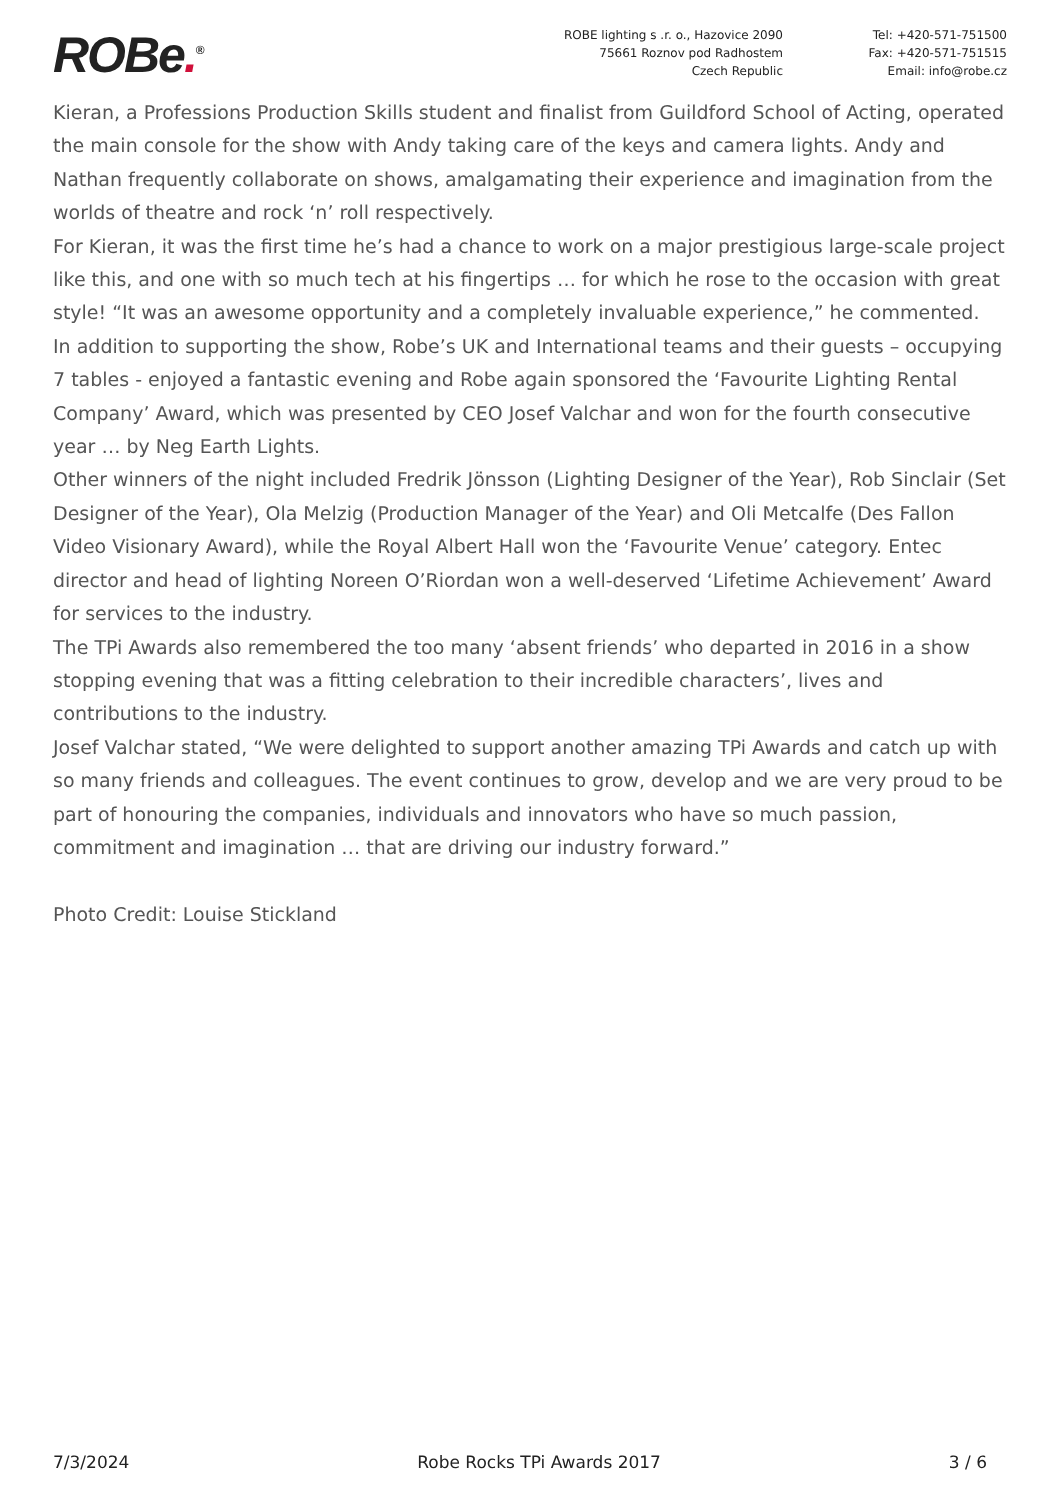ROBe.<sup>®</sup>
ROBE lighting s .r. o., Hazovice 2090
75661 Roznov pod Radhostem
Czech Republic
Tel: +420-571-751500
Fax: +420-571-751515
Email: info@robe.cz
Kieran, a Professions Production Skills student and finalist from Guildford School of Acting, operated the main console for the show with Andy taking care of the keys and camera lights. Andy and Nathan frequently collaborate on shows, amalgamating their experience and imagination from the worlds of theatre and rock ‘n’ roll respectively.
For Kieran, it was the first time he’s had a chance to work on a major prestigious large-scale project like this, and one with so much tech at his fingertips … for which he rose to the occasion with great style! “It was an awesome opportunity and a completely invaluable experience,” he commented.
In addition to supporting the show, Robe’s UK and International teams and their guests – occupying 7 tables - enjoyed a fantastic evening and Robe again sponsored the ‘Favourite Lighting Rental Company’ Award, which was presented by CEO Josef Valchar and won for the fourth consecutive year … by Neg Earth Lights.
Other winners of the night included Fredrik Jönsson (Lighting Designer of the Year), Rob Sinclair (Set Designer of the Year), Ola Melzig (Production Manager of the Year) and Oli Metcalfe (Des Fallon Video Visionary Award), while the Royal Albert Hall won the ‘Favourite Venue’ category. Entec director and head of lighting Noreen O’Riordan won a well-deserved ‘Lifetime Achievement’ Award for services to the industry.
The TPi Awards also remembered the too many ‘absent friends’ who departed in 2016 in a show stopping evening that was a fitting celebration to their incredible characters’, lives and contributions to the industry.
Josef Valchar stated, “We were delighted to support another amazing TPi Awards and catch up with so many friends and colleagues. The event continues to grow, develop and we are very proud to be part of honouring the companies, individuals and innovators who have so much passion, commitment and imagination … that are driving our industry forward.”
Photo Credit: Louise Stickland
7/3/2024 Robe Rocks TPi Awards 2017 3 / 6